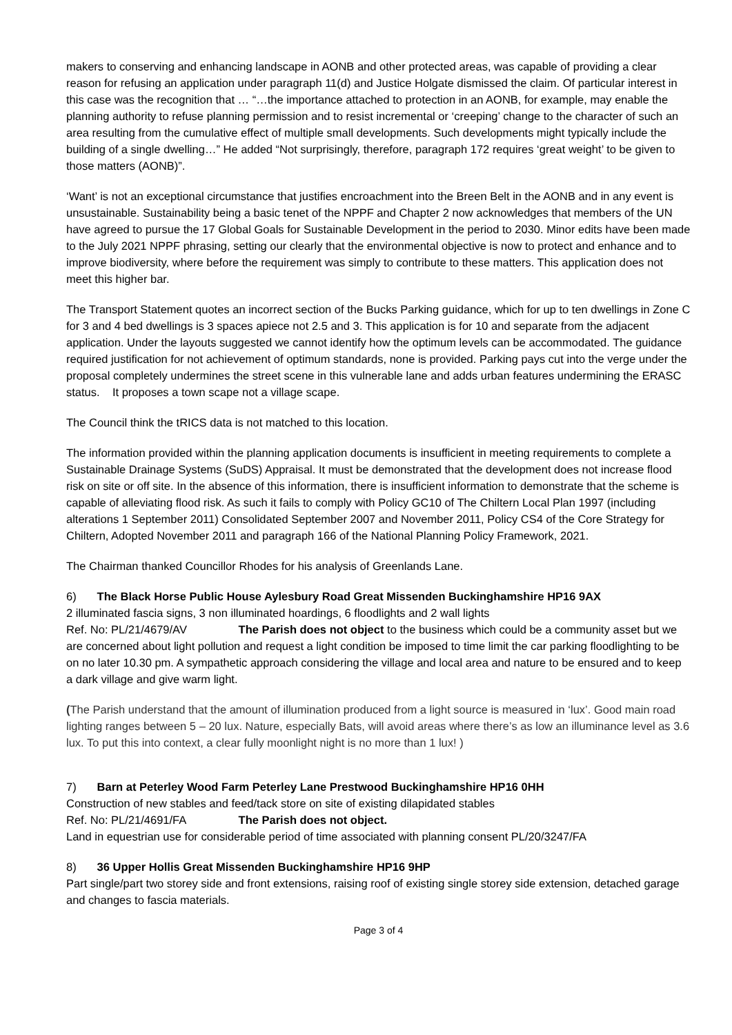makers to conserving and enhancing landscape in AONB and other protected areas, was capable of providing a clear reason for refusing an application under paragraph 11(d) and Justice Holgate dismissed the claim. Of particular interest in this case was the recognition that … “…the importance attached to protection in an AONB, for example, may enable the planning authority to refuse planning permission and to resist incremental or ‘creeping’ change to the character of such an area resulting from the cumulative effect of multiple small developments. Such developments might typically include the building of a single dwelling…” He added “Not surprisingly, therefore, paragraph 172 requires ‘great weight’ to be given to those matters (AONB)”.
‘Want’ is not an exceptional circumstance that justifies encroachment into the Breen Belt in the AONB and in any event is unsustainable. Sustainability being a basic tenet of the NPPF and Chapter 2 now acknowledges that members of the UN have agreed to pursue the 17 Global Goals for Sustainable Development in the period to 2030. Minor edits have been made to the July 2021 NPPF phrasing, setting our clearly that the environmental objective is now to protect and enhance and to improve biodiversity, where before the requirement was simply to contribute to these matters. This application does not meet this higher bar.
The Transport Statement quotes an incorrect section of the Bucks Parking guidance, which for up to ten dwellings in Zone C for 3 and 4 bed dwellings is 3 spaces apiece not 2.5 and 3. This application is for 10 and separate from the adjacent application. Under the layouts suggested we cannot identify how the optimum levels can be accommodated. The guidance required justification for not achievement of optimum standards, none is provided. Parking pays cut into the verge under the proposal completely undermines the street scene in this vulnerable lane and adds urban features undermining the ERASC status. It proposes a town scape not a village scape.
The Council think the tRICS data is not matched to this location.
The information provided within the planning application documents is insufficient in meeting requirements to complete a Sustainable Drainage Systems (SuDS) Appraisal. It must be demonstrated that the development does not increase flood risk on site or off site. In the absence of this information, there is insufficient information to demonstrate that the scheme is capable of alleviating flood risk. As such it fails to comply with Policy GC10 of The Chiltern Local Plan 1997 (including alterations 1 September 2011) Consolidated September 2007 and November 2011, Policy CS4 of the Core Strategy for Chiltern, Adopted November 2011 and paragraph 166 of the National Planning Policy Framework, 2021.
The Chairman thanked Councillor Rhodes for his analysis of Greenlands Lane.
6) The Black Horse Public House Aylesbury Road Great Missenden Buckinghamshire HP16 9AX
2 illuminated fascia signs, 3 non illuminated hoardings, 6 floodlights and 2 wall lights
Ref. No: PL/21/4679/AV The Parish does not object to the business which could be a community asset but we are concerned about light pollution and request a light condition be imposed to time limit the car parking floodlighting to be on no later 10.30 pm. A sympathetic approach considering the village and local area and nature to be ensured and to keep a dark village and give warm light.
(The Parish understand that the amount of illumination produced from a light source is measured in ‘lux’. Good main road lighting ranges between 5 – 20 lux. Nature, especially Bats, will avoid areas where there’s as low an illuminance level as 3.6 lux. To put this into context, a clear fully moonlight night is no more than 1 lux! )
7) Barn at Peterley Wood Farm Peterley Lane Prestwood Buckinghamshire HP16 0HH
Construction of new stables and feed/tack store on site of existing dilapidated stables
Ref. No: PL/21/4691/FA The Parish does not object.
Land in equestrian use for considerable period of time associated with planning consent PL/20/3247/FA
8) 36 Upper Hollis Great Missenden Buckinghamshire HP16 9HP
Part single/part two storey side and front extensions, raising roof of existing single storey side extension, detached garage and changes to fascia materials.
Page 3 of 4